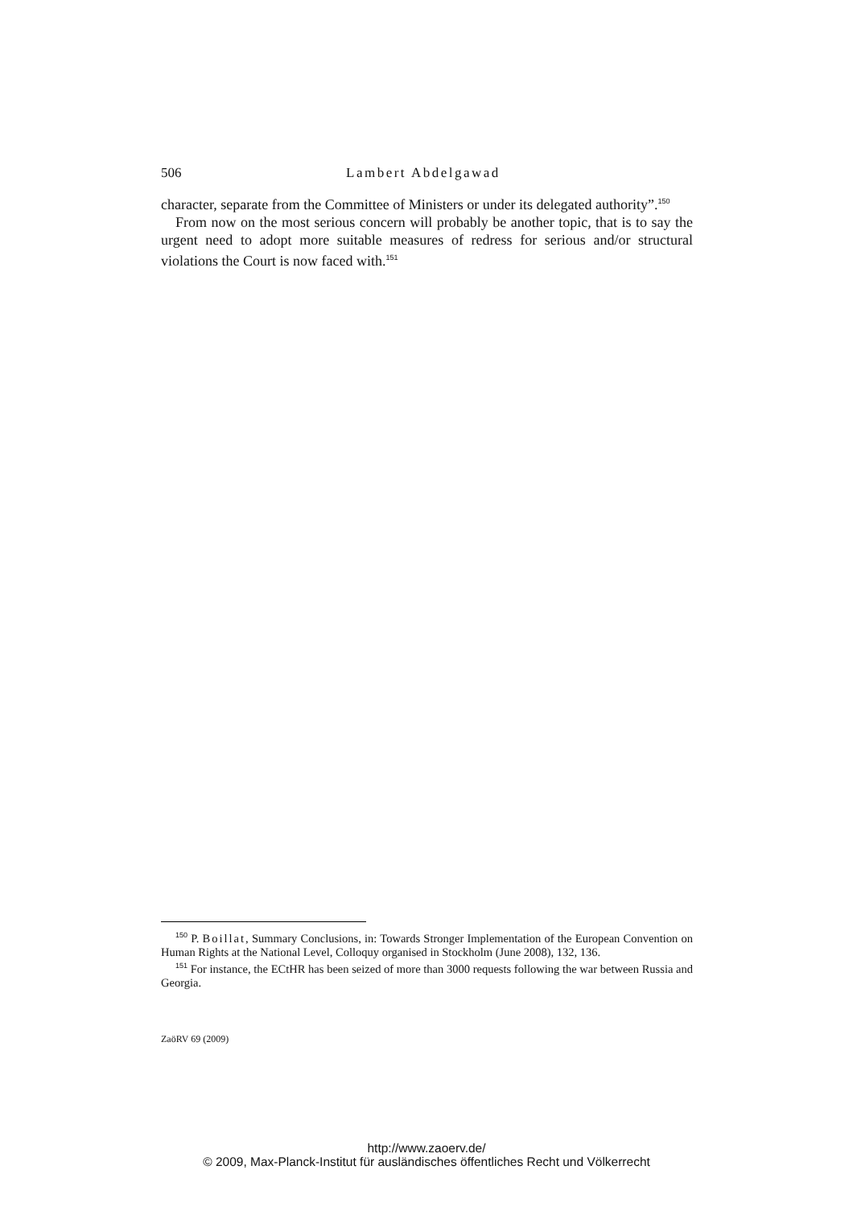506 Lambert Abdelgawad
character, separate from the Committee of Ministers or under its delegated authority”.<sup>150</sup>
From now on the most serious concern will probably be another topic, that is to say the urgent need to adopt more suitable measures of redress for serious and/or structural violations the Court is now faced with.<sup>151</sup>
<sup>150</sup> P. Boillat, Summary Conclusions, in: Towards Stronger Implementation of the European Convention on Human Rights at the National Level, Colloquy organised in Stockholm (June 2008), 132, 136.
<sup>151</sup> For instance, the ECtHR has been seized of more than 3000 requests following the war between Russia and Georgia.
ZaöRV 69 (2009)
http://www.zaoerv.de/
© 2009, Max-Planck-Institut für ausländisches öffentliches Recht und Völkerrecht